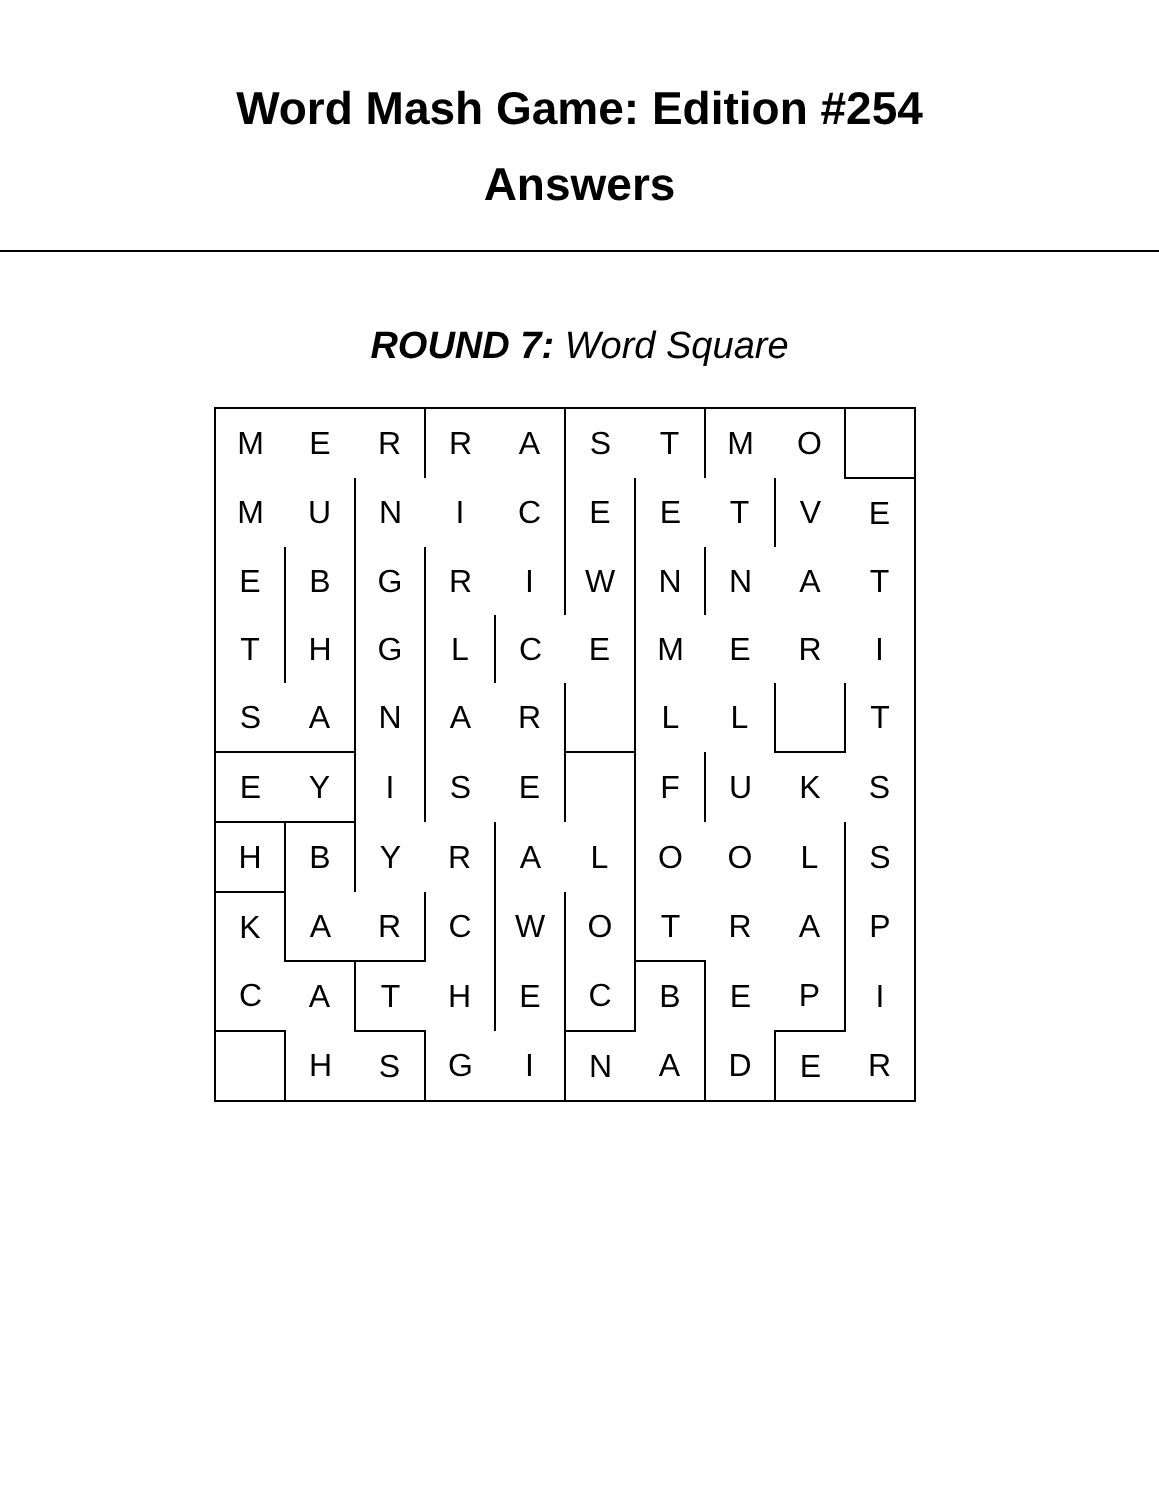Word Mash Game: Edition #254
Answers
ROUND 7: Word Square
| M | E | R | R | A | S | T | M | O | |
| M | U | N | I | C | E | E | T | V | E |
| E | B | G | R | I | W | N | N | A | T |
| T | H | G | L | C | E | M | E | R | I |
| S | A | N | A | R | | L | L | | T |
| E | Y | I | S | E | | F | U | K | S |
| H | B | Y | R | A | L | O | O | L | S |
| K | A | R | C | W | O | T | R | A | P |
| C | A | T | H | E | C | B | E | P | I |
| | H | S | G | I | N | A | D | E | R |